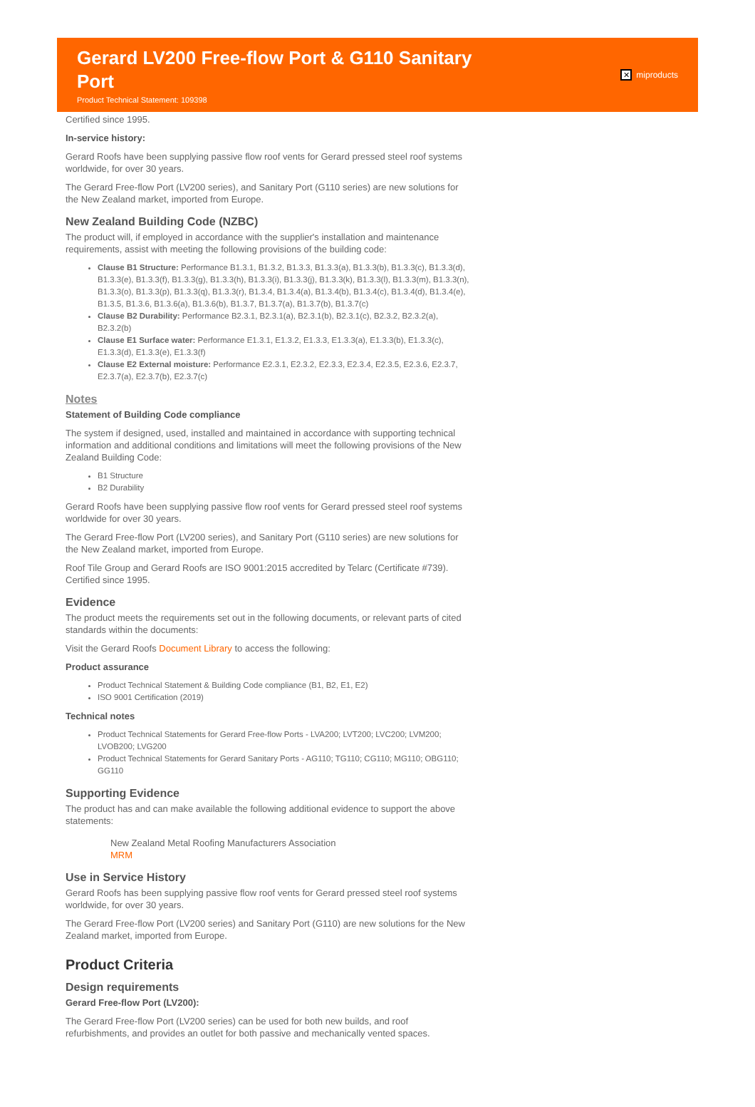Gerard LV200 Free-flow Port & G110 Sanitary Port
Product Technical Statement: 109398
✕ miproducts
Certified since 1995.
In-service history:
Gerard Roofs have been supplying passive flow roof vents for Gerard pressed steel roof systems worldwide, for over 30 years.
The Gerard Free-flow Port (LV200 series), and Sanitary Port (G110 series) are new solutions for the New Zealand market, imported from Europe.
New Zealand Building Code (NZBC)
The product will, if employed in accordance with the supplier's installation and maintenance requirements, assist with meeting the following provisions of the building code:
Clause B1 Structure: Performance B1.3.1, B1.3.2, B1.3.3, B1.3.3(a), B1.3.3(b), B1.3.3(c), B1.3.3(d), B1.3.3(e), B1.3.3(f), B1.3.3(g), B1.3.3(h), B1.3.3(i), B1.3.3(j), B1.3.3(k), B1.3.3(l), B1.3.3(m), B1.3.3(n), B1.3.3(o), B1.3.3(p), B1.3.3(q), B1.3.3(r), B1.3.4, B1.3.4(a), B1.3.4(b), B1.3.4(c), B1.3.4(d), B1.3.4(e), B1.3.5, B1.3.6, B1.3.6(a), B1.3.6(b), B1.3.7, B1.3.7(a), B1.3.7(b), B1.3.7(c)
Clause B2 Durability: Performance B2.3.1, B2.3.1(a), B2.3.1(b), B2.3.1(c), B2.3.2, B2.3.2(a), B2.3.2(b)
Clause E1 Surface water: Performance E1.3.1, E1.3.2, E1.3.3, E1.3.3(a), E1.3.3(b), E1.3.3(c), E1.3.3(d), E1.3.3(e), E1.3.3(f)
Clause E2 External moisture: Performance E2.3.1, E2.3.2, E2.3.3, E2.3.4, E2.3.5, E2.3.6, E2.3.7, E2.3.7(a), E2.3.7(b), E2.3.7(c)
Notes
Statement of Building Code compliance
The system if designed, used, installed and maintained in accordance with supporting technical information and additional conditions and limitations will meet the following provisions of the New Zealand Building Code:
B1 Structure
B2 Durability
Gerard Roofs have been supplying passive flow roof vents for Gerard pressed steel roof systems worldwide for over 30 years.
The Gerard Free-flow Port (LV200 series), and Sanitary Port (G110 series) are new solutions for the New Zealand market, imported from Europe.
Roof Tile Group and Gerard Roofs are ISO 9001:2015 accredited by Telarc (Certificate #739). Certified since 1995.
Evidence
The product meets the requirements set out in the following documents, or relevant parts of cited standards within the documents:
Visit the Gerard Roofs Document Library to access the following:
Product assurance
Product Technical Statement & Building Code compliance (B1, B2, E1, E2)
ISO 9001 Certification (2019)
Technical notes
Product Technical Statements for Gerard Free-flow Ports - LVA200; LVT200; LVC200; LVM200; LVOB200; LVG200
Product Technical Statements for Gerard Sanitary Ports - AG110; TG110; CG110; MG110; OBG110; GG110
Supporting Evidence
The product has and can make available the following additional evidence to support the above statements:
New Zealand Metal Roofing Manufacturers Association
MRM
Use in Service History
Gerard Roofs has been supplying passive flow roof vents for Gerard pressed steel roof systems worldwide, for over 30 years.
The Gerard Free-flow Port (LV200 series) and Sanitary Port (G110) are new solutions for the New Zealand market, imported from Europe.
Product Criteria
Design requirements
Gerard Free-flow Port (LV200):
The Gerard Free-flow Port (LV200 series) can be used for both new builds, and roof refurbishments, and provides an outlet for both passive and mechanically vented spaces.